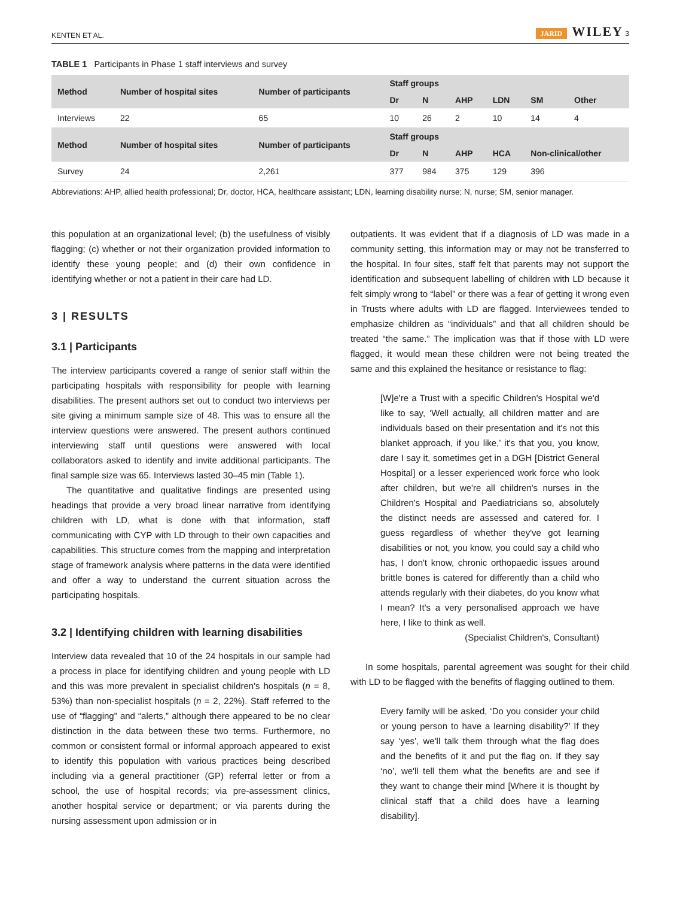KENTEN ET AL. JARID WILEY 3
TABLE 1 Participants in Phase 1 staff interviews and survey
| Method | Number of hospital sites | Number of participants | Staff groups | | | | | |
| --- | --- | --- | --- | --- | --- | --- | --- | --- |
| | | | Dr | N | AHP | LDN | SM | Other |
| Interviews | 22 | 65 | 10 | 26 | 2 | 10 | 14 | 4 |
| Method | Number of hospital sites | Number of participants | Staff groups | | | | | |
| | | | Dr | N | AHP | HCA | Non-clinical/other | |
| Survey | 24 | 2,261 | 377 | 984 | 375 | 129 | 396 | |
Abbreviations: AHP, allied health professional; Dr, doctor, HCA, healthcare assistant; LDN, learning disability nurse; N, nurse; SM, senior manager.
this population at an organizational level; (b) the usefulness of visibly flagging; (c) whether or not their organization provided information to identify these young people; and (d) their own confidence in identifying whether or not a patient in their care had LD.
3 | RESULTS
3.1 | Participants
The interview participants covered a range of senior staff within the participating hospitals with responsibility for people with learning disabilities. The present authors set out to conduct two interviews per site giving a minimum sample size of 48. This was to ensure all the interview questions were answered. The present authors continued interviewing staff until questions were answered with local collaborators asked to identify and invite additional participants. The final sample size was 65. Interviews lasted 30–45 min (Table 1).
The quantitative and qualitative findings are presented using headings that provide a very broad linear narrative from identifying children with LD, what is done with that information, staff communicating with CYP with LD through to their own capacities and capabilities. This structure comes from the mapping and interpretation stage of framework analysis where patterns in the data were identified and offer a way to understand the current situation across the participating hospitals.
3.2 | Identifying children with learning disabilities
Interview data revealed that 10 of the 24 hospitals in our sample had a process in place for identifying children and young people with LD and this was more prevalent in specialist children's hospitals (n = 8, 53%) than non-specialist hospitals (n = 2, 22%). Staff referred to the use of “flagging” and “alerts,” although there appeared to be no clear distinction in the data between these two terms. Furthermore, no common or consistent formal or informal approach appeared to exist to identify this population with various practices being described including via a general practitioner (GP) referral letter or from a school, the use of hospital records; via pre-assessment clinics, another hospital service or department; or via parents during the nursing assessment upon admission or in
outpatients. It was evident that if a diagnosis of LD was made in a community setting, this information may or may not be transferred to the hospital. In four sites, staff felt that parents may not support the identification and subsequent labelling of children with LD because it felt simply wrong to “label” or there was a fear of getting it wrong even in Trusts where adults with LD are flagged. Interviewees tended to emphasize children as “individuals” and that all children should be treated “the same.” The implication was that if those with LD were flagged, it would mean these children were not being treated the same and this explained the hesitance or resistance to flag:
[W]e're a Trust with a specific Children's Hospital we'd like to say, ‘Well actually, all children matter and are individuals based on their presentation and it's not this blanket approach, if you like,’ it's that you, you know, dare I say it, sometimes get in a DGH [District General Hospital] or a lesser experienced work force who look after children, but we're all children's nurses in the Children's Hospital and Paediatricians so, absolutely the distinct needs are assessed and catered for. I guess regardless of whether they've got learning disabilities or not, you know, you could say a child who has, I don't know, chronic orthopaedic issues around brittle bones is catered for differently than a child who attends regularly with their diabetes, do you know what I mean? It's a very personalised approach we have here, I like to think as well.
(Specialist Children's, Consultant)
In some hospitals, parental agreement was sought for their child with LD to be flagged with the benefits of flagging outlined to them.
Every family will be asked, ‘Do you consider your child or young person to have a learning disability?’ If they say ‘yes’, we'll talk them through what the flag does and the benefits of it and put the flag on. If they say ‘no’, we'll tell them what the benefits are and see if they want to change their mind [Where it is thought by clinical staff that a child does have a learning disability].